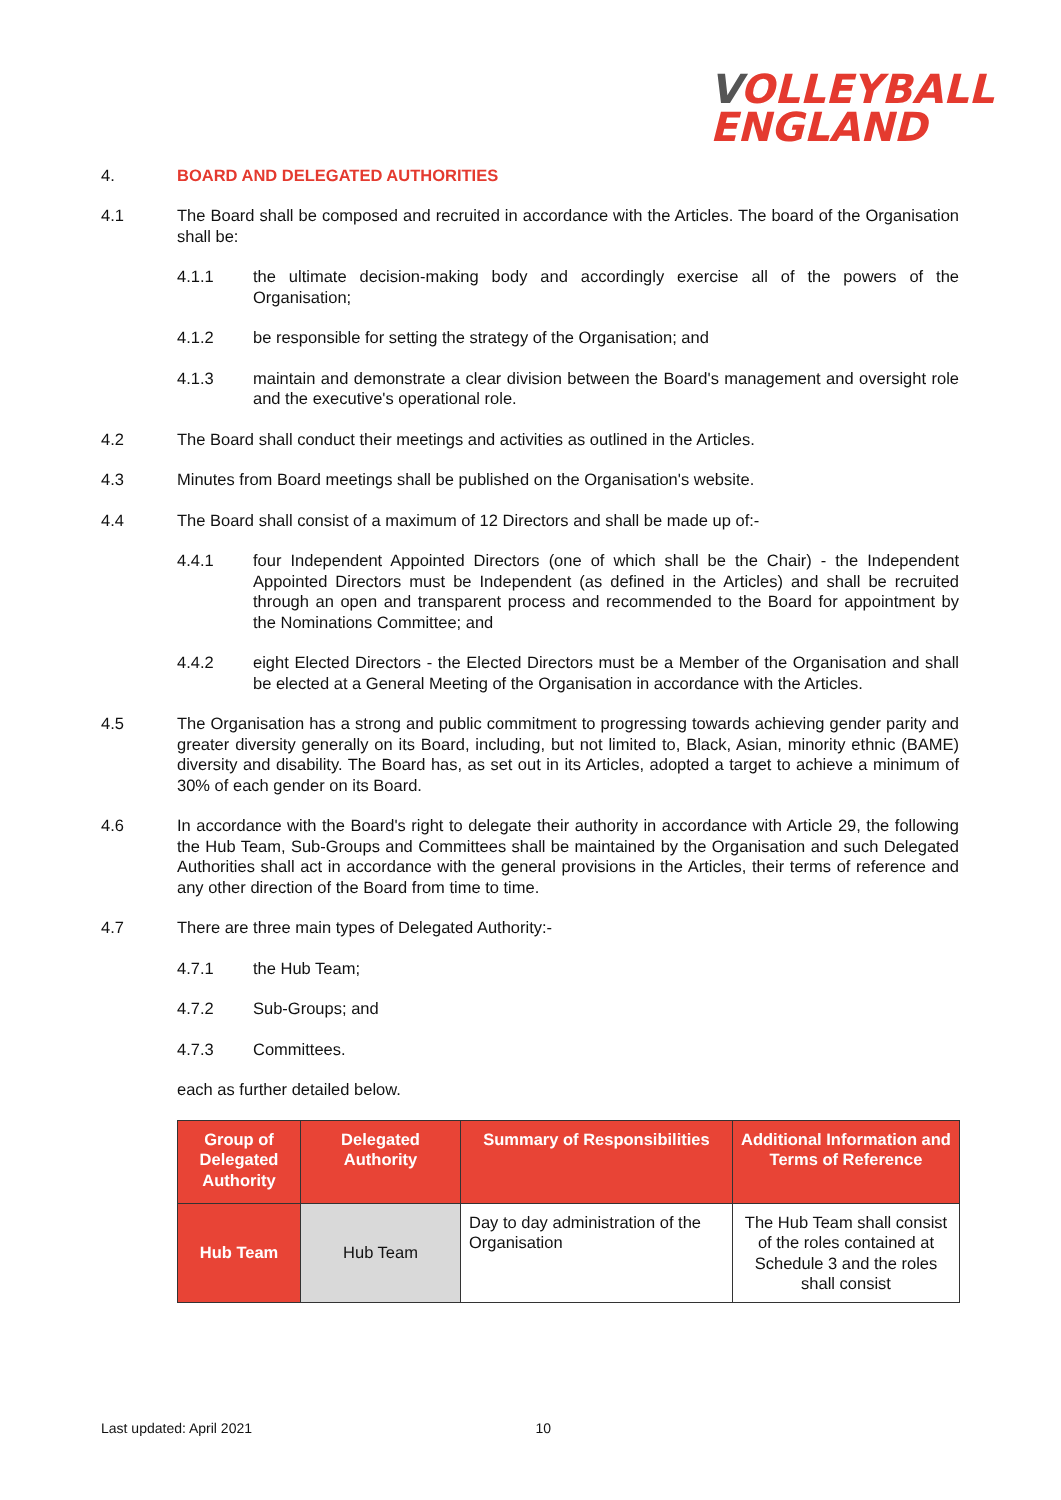VOLLEYBALL
ENGLAND
4. BOARD AND DELEGATED AUTHORITIES
4.1 The Board shall be composed and recruited in accordance with the Articles. The board of the Organisation shall be:
4.1.1 the ultimate decision-making body and accordingly exercise all of the powers of the Organisation;
4.1.2 be responsible for setting the strategy of the Organisation; and
4.1.3 maintain and demonstrate a clear division between the Board's management and oversight role and the executive's operational role.
4.2 The Board shall conduct their meetings and activities as outlined in the Articles.
4.3 Minutes from Board meetings shall be published on the Organisation's website.
4.4 The Board shall consist of a maximum of 12 Directors and shall be made up of:-
4.4.1 four Independent Appointed Directors (one of which shall be the Chair) - the Independent Appointed Directors must be Independent (as defined in the Articles) and shall be recruited through an open and transparent process and recommended to the Board for appointment by the Nominations Committee; and
4.4.2 eight Elected Directors - the Elected Directors must be a Member of the Organisation and shall be elected at a General Meeting of the Organisation in accordance with the Articles.
4.5 The Organisation has a strong and public commitment to progressing towards achieving gender parity and greater diversity generally on its Board, including, but not limited to, Black, Asian, minority ethnic (BAME) diversity and disability. The Board has, as set out in its Articles, adopted a target to achieve a minimum of 30% of each gender on its Board.
4.6 In accordance with the Board's right to delegate their authority in accordance with Article 29, the following the Hub Team, Sub-Groups and Committees shall be maintained by the Organisation and such Delegated Authorities shall act in accordance with the general provisions in the Articles, their terms of reference and any other direction of the Board from time to time.
4.7 There are three main types of Delegated Authority:-
4.7.1 the Hub Team;
4.7.2 Sub-Groups; and
4.7.3 Committees.
each as further detailed below.
| Group of Delegated Authority | Delegated Authority | Summary of Responsibilities | Additional Information and Terms of Reference |
| --- | --- | --- | --- |
| Hub Team | Hub Team | Day to day administration of the Organisation | The Hub Team shall consist of the roles contained at Schedule 3 and the roles shall consist |
Last updated: April 2021 10